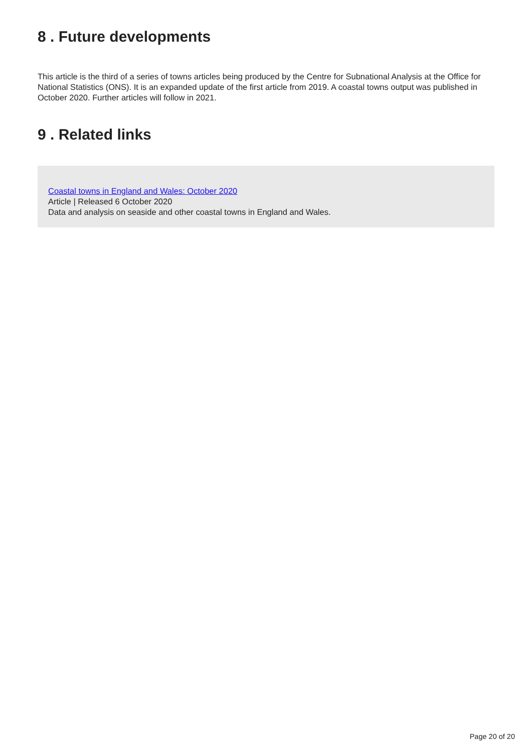8 . Future developments
This article is the third of a series of towns articles being produced by the Centre for Subnational Analysis at the Office for National Statistics (ONS). It is an expanded update of the first article from 2019. A coastal towns output was published in October 2020. Further articles will follow in 2021.
9 . Related links
Coastal towns in England and Wales: October 2020
Article | Released 6 October 2020
Data and analysis on seaside and other coastal towns in England and Wales.
Page 20 of 20